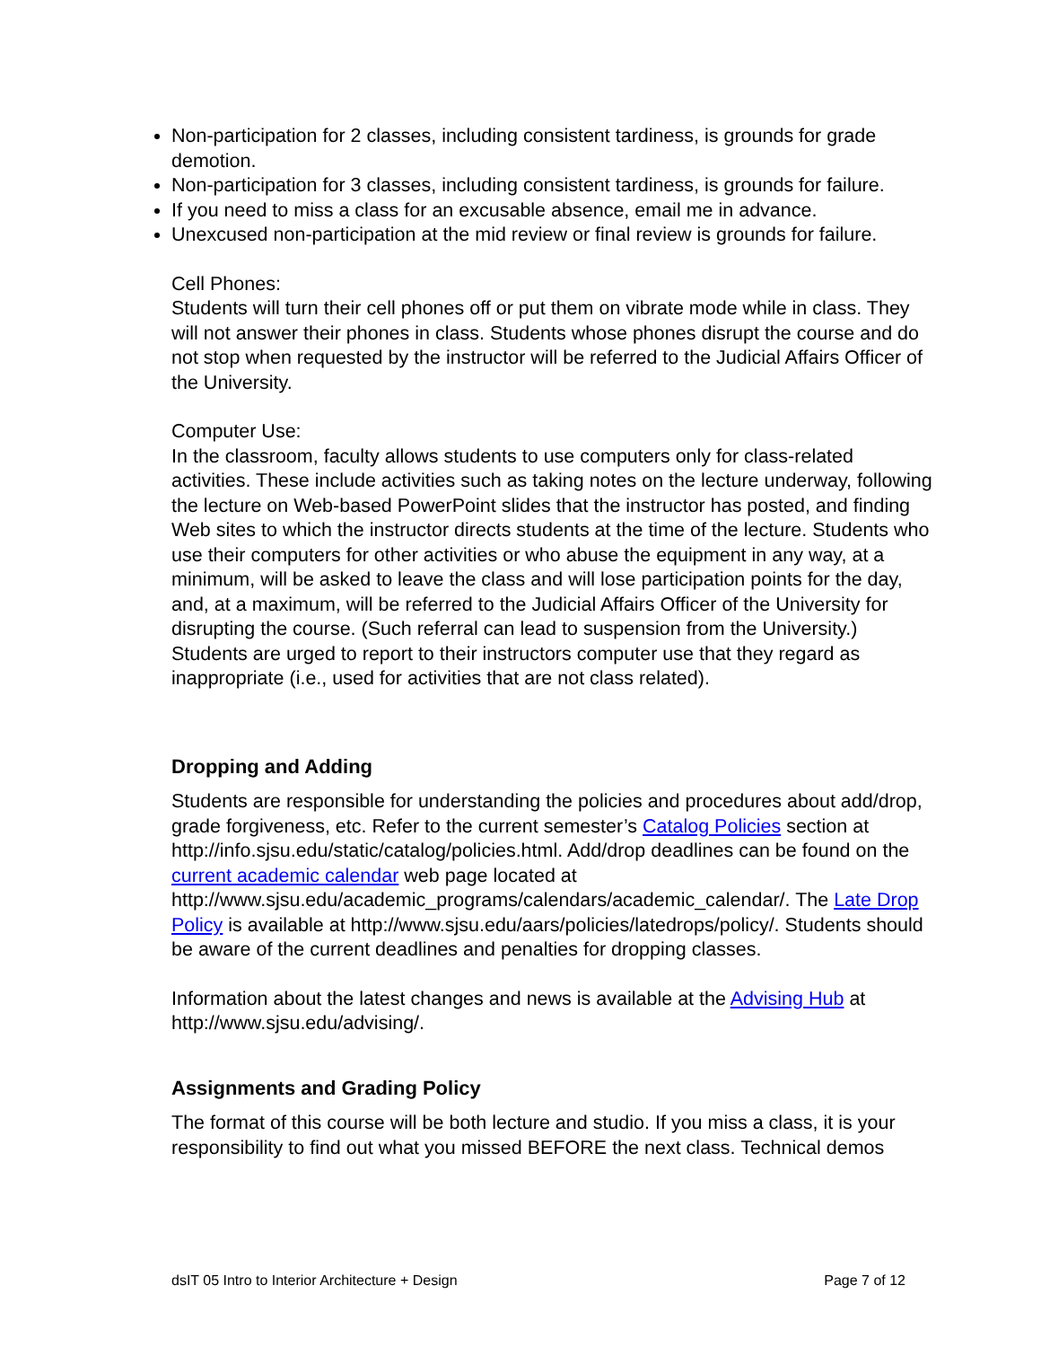Non-participation for 2 classes, including consistent tardiness, is grounds for grade demotion.
Non-participation for 3 classes, including consistent tardiness, is grounds for failure.
If you need to miss a class for an excusable absence, email me in advance.
Unexcused non-participation at the mid review or final review is grounds for failure.
Cell Phones:
Students will turn their cell phones off or put them on vibrate mode while in class. They will not answer their phones in class. Students whose phones disrupt the course and do not stop when requested by the instructor will be referred to the Judicial Affairs Officer of the University.
Computer Use:
In the classroom, faculty allows students to use computers only for class-related activities. These include activities such as taking notes on the lecture underway, following the lecture on Web-based PowerPoint slides that the instructor has posted, and finding Web sites to which the instructor directs students at the time of the lecture. Students who use their computers for other activities or who abuse the equipment in any way, at a minimum, will be asked to leave the class and will lose participation points for the day, and, at a maximum, will be referred to the Judicial Affairs Officer of the University for disrupting the course. (Such referral can lead to suspension from the University.) Students are urged to report to their instructors computer use that they regard as inappropriate (i.e., used for activities that are not class related).
Dropping and Adding
Students are responsible for understanding the policies and procedures about add/drop, grade forgiveness, etc. Refer to the current semester’s Catalog Policies section at http://info.sjsu.edu/static/catalog/policies.html. Add/drop deadlines can be found on the current academic calendar web page located at http://www.sjsu.edu/academic_programs/calendars/academic_calendar/. The Late Drop Policy is available at http://www.sjsu.edu/aars/policies/latedrops/policy/. Students should be aware of the current deadlines and penalties for dropping classes.
Information about the latest changes and news is available at the Advising Hub at http://www.sjsu.edu/advising/.
Assignments and Grading Policy
The format of this course will be both lecture and studio. If you miss a class, it is your responsibility to find out what you missed BEFORE the next class. Technical demos
dsIT 05 Intro to Interior Architecture + Design Page 7 of 12